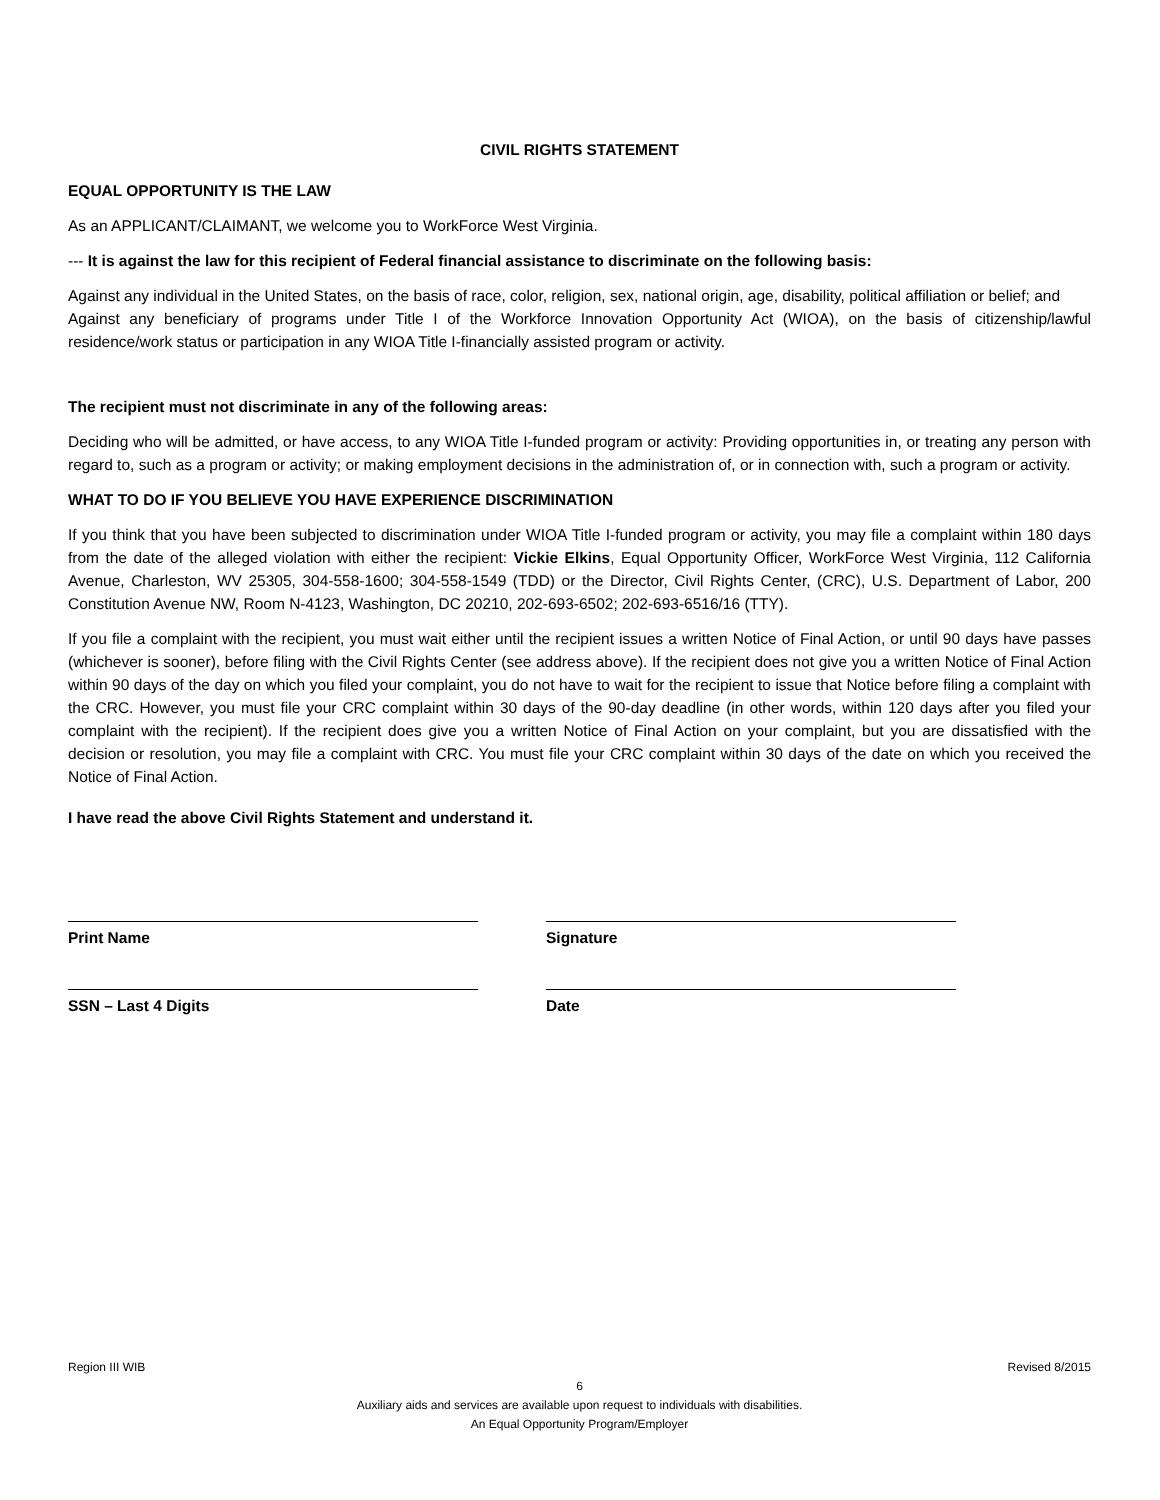CIVIL RIGHTS STATEMENT
EQUAL OPPORTUNITY IS THE LAW
As an APPLICANT/CLAIMANT, we welcome you to WorkForce West Virginia.
--- It is against the law for this recipient of Federal financial assistance to discriminate on the following basis:
Against any individual in the United States, on the basis of race, color, religion, sex, national origin, age, disability, political affiliation or belief; and
Against any beneficiary of programs under Title I of the Workforce Innovation Opportunity Act (WIOA), on the basis of citizenship/lawful residence/work status or participation in any WIOA Title I-financially assisted program or activity.
The recipient must not discriminate in any of the following areas:
Deciding who will be admitted, or have access, to any WIOA Title I-funded program or activity: Providing opportunities in, or treating any person with regard to, such as a program or activity; or making employment decisions in the administration of, or in connection with, such a program or activity.
WHAT TO DO IF YOU BELIEVE YOU HAVE EXPERIENCE DISCRIMINATION
If you think that you have been subjected to discrimination under WIOA Title I-funded program or activity, you may file a complaint within 180 days from the date of the alleged violation with either the recipient: Vickie Elkins, Equal Opportunity Officer, WorkForce West Virginia, 112 California Avenue, Charleston, WV 25305, 304-558-1600; 304-558-1549 (TDD) or the Director, Civil Rights Center, (CRC), U.S. Department of Labor, 200 Constitution Avenue NW, Room N-4123, Washington, DC 20210, 202-693-6502; 202-693-6516/16 (TTY).
If you file a complaint with the recipient, you must wait either until the recipient issues a written Notice of Final Action, or until 90 days have passes (whichever is sooner), before filing with the Civil Rights Center (see address above). If the recipient does not give you a written Notice of Final Action within 90 days of the day on which you filed your complaint, you do not have to wait for the recipient to issue that Notice before filing a complaint with the CRC. However, you must file your CRC complaint within 30 days of the 90-day deadline (in other words, within 120 days after you filed your complaint with the recipient). If the recipient does give you a written Notice of Final Action on your complaint, but you are dissatisfied with the decision or resolution, you may file a complaint with CRC. You must file your CRC complaint within 30 days of the date on which you received the Notice of Final Action.
I have read the above Civil Rights Statement and understand it.
Print Name Signature
SSN – Last 4 Digits Date
Region III WIB Revised 8/2015
6
Auxiliary aids and services are available upon request to individuals with disabilities.
An Equal Opportunity Program/Employer